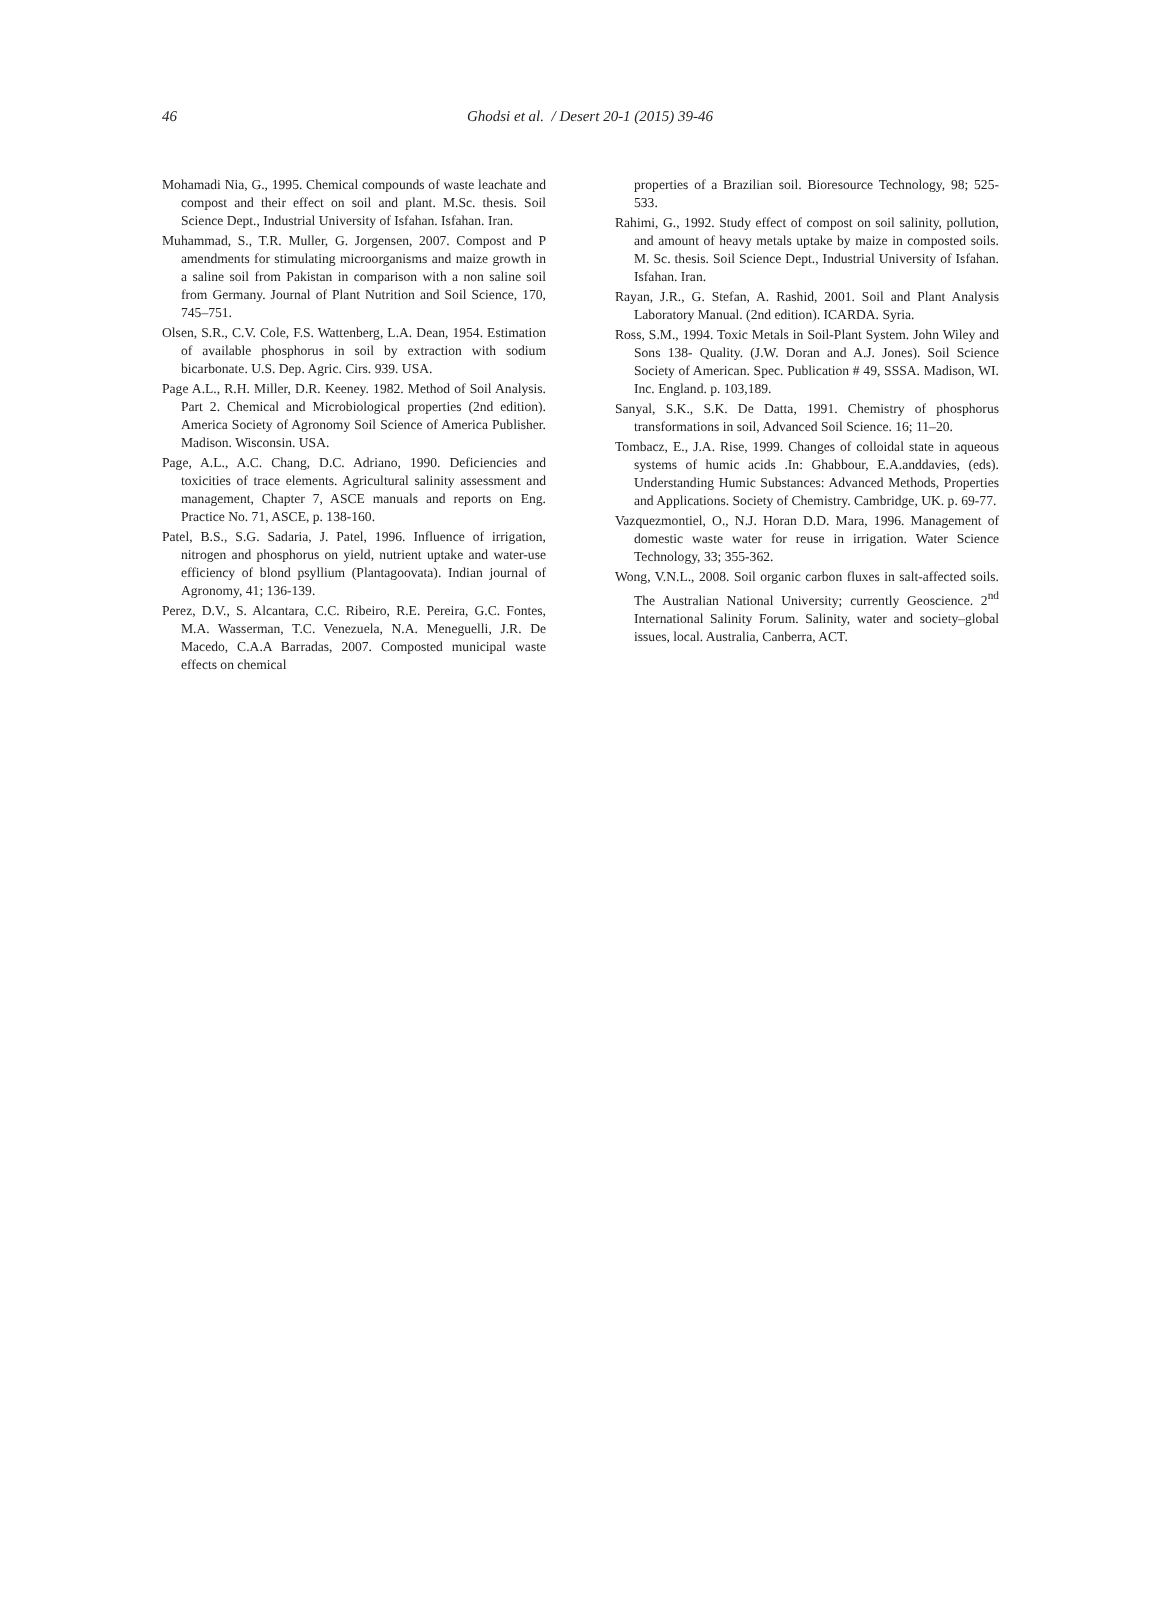46
Ghodsi et al. / Desert 20-1 (2015) 39-46
Mohamadi Nia, G., 1995. Chemical compounds of waste leachate and compost and their effect on soil and plant. M.Sc. thesis. Soil Science Dept., Industrial University of Isfahan. Isfahan. Iran.
Muhammad, S., T.R. Muller, G. Jorgensen, 2007. Compost and P amendments for stimulating microorganisms and maize growth in a saline soil from Pakistan in comparison with a non saline soil from Germany. Journal of Plant Nutrition and Soil Science, 170, 745–751.
Olsen, S.R., C.V. Cole, F.S. Wattenberg, L.A. Dean, 1954. Estimation of available phosphorus in soil by extraction with sodium bicarbonate. U.S. Dep. Agric. Cirs. 939. USA.
Page A.L., R.H. Miller, D.R. Keeney. 1982. Method of Soil Analysis. Part 2. Chemical and Microbiological properties (2nd edition). America Society of Agronomy Soil Science of America Publisher. Madison. Wisconsin. USA.
Page, A.L., A.C. Chang, D.C. Adriano, 1990. Deficiencies and toxicities of trace elements. Agricultural salinity assessment and management, Chapter 7, ASCE manuals and reports on Eng. Practice No. 71, ASCE, p. 138-160.
Patel, B.S., S.G. Sadaria, J. Patel, 1996. Influence of irrigation, nitrogen and phosphorus on yield, nutrient uptake and water-use efficiency of blond psyllium (Plantagoovata). Indian journal of Agronomy, 41; 136-139.
Perez, D.V., S. Alcantara, C.C. Ribeiro, R.E. Pereira, G.C. Fontes, M.A. Wasserman, T.C. Venezuela, N.A. Meneguelli, J.R. De Macedo, C.A.A Barradas, 2007. Composted municipal waste effects on chemical
properties of a Brazilian soil. Bioresource Technology, 98; 525-533.
Rahimi, G., 1992. Study effect of compost on soil salinity, pollution, and amount of heavy metals uptake by maize in composted soils. M. Sc. thesis. Soil Science Dept., Industrial University of Isfahan. Isfahan. Iran.
Rayan, J.R., G. Stefan, A. Rashid, 2001. Soil and Plant Analysis Laboratory Manual. (2nd edition). ICARDA. Syria.
Ross, S.M., 1994. Toxic Metals in Soil-Plant System. John Wiley and Sons 138- Quality. (J.W. Doran and A.J. Jones). Soil Science Society of American. Spec. Publication # 49, SSSA. Madison, WI. Inc. England. p. 103,189.
Sanyal, S.K., S.K. De Datta, 1991. Chemistry of phosphorus transformations in soil, Advanced Soil Science. 16; 11–20.
Tombacz, E., J.A. Rise, 1999. Changes of colloidal state in aqueous systems of humic acids .In: Ghabbour, E.A.anddavies, (eds). Understanding Humic Substances: Advanced Methods, Properties and Applications. Society of Chemistry. Cambridge, UK. p. 69-77.
Vazquezmontiel, O., N.J. Horan D.D. Mara, 1996. Management of domestic waste water for reuse in irrigation. Water Science Technology, 33; 355-362.
Wong, V.N.L., 2008. Soil organic carbon fluxes in salt-affected soils. The Australian National University; currently Geoscience. 2<sup>nd</sup> International Salinity Forum. Salinity, water and society–global issues, local. Australia, Canberra, ACT.